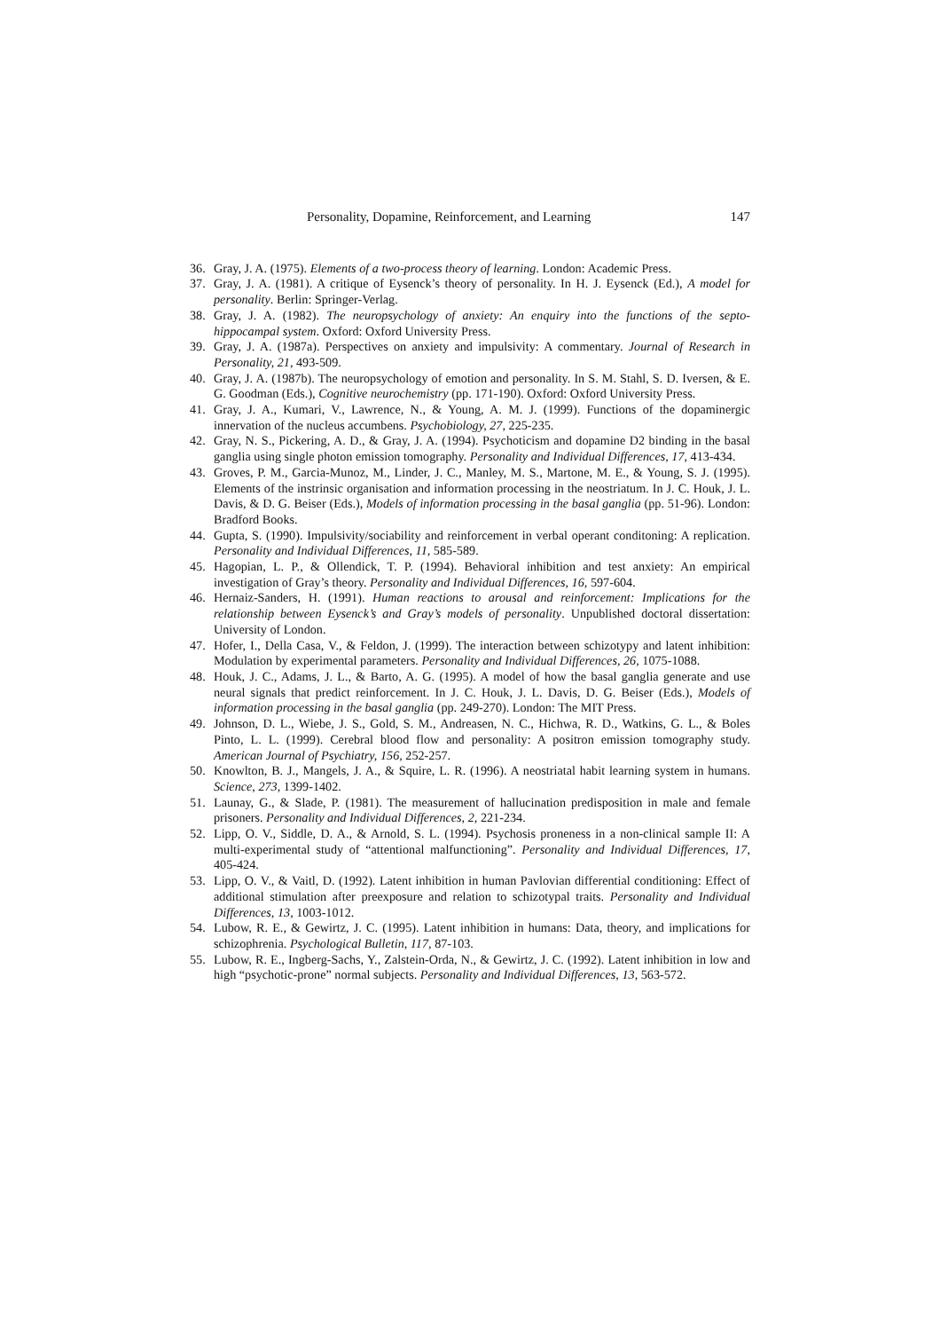Personality, Dopamine, Reinforcement, and Learning 147
36. Gray, J. A. (1975). Elements of a two-process theory of learning. London: Academic Press.
37. Gray, J. A. (1981). A critique of Eysenck’s theory of personality. In H. J. Eysenck (Ed.), A model for personality. Berlin: Springer-Verlag.
38. Gray, J. A. (1982). The neuropsychology of anxiety: An enquiry into the functions of the septo-hippocampal system. Oxford: Oxford University Press.
39. Gray, J. A. (1987a). Perspectives on anxiety and impulsivity: A commentary. Journal of Research in Personality, 21, 493-509.
40. Gray, J. A. (1987b). The neuropsychology of emotion and personality. In S. M. Stahl, S. D. Iversen, & E. G. Goodman (Eds.), Cognitive neurochemistry (pp. 171-190). Oxford: Oxford University Press.
41. Gray, J. A., Kumari, V., Lawrence, N., & Young, A. M. J. (1999). Functions of the dopaminergic innervation of the nucleus accumbens. Psychobiology, 27, 225-235.
42. Gray, N. S., Pickering, A. D., & Gray, J. A. (1994). Psychoticism and dopamine D2 binding in the basal ganglia using single photon emission tomography. Personality and Individual Differences, 17, 413-434.
43. Groves, P. M., Garcia-Munoz, M., Linder, J. C., Manley, M. S., Martone, M. E., & Young, S. J. (1995). Elements of the instrinsic organisation and information processing in the neostriatum. In J. C. Houk, J. L. Davis, & D. G. Beiser (Eds.), Models of information processing in the basal ganglia (pp. 51-96). London: Bradford Books.
44. Gupta, S. (1990). Impulsivity/sociability and reinforcement in verbal operant conditoning: A replication. Personality and Individual Differences, 11, 585-589.
45. Hagopian, L. P., & Ollendick, T. P. (1994). Behavioral inhibition and test anxiety: An empirical investigation of Gray’s theory. Personality and Individual Differences, 16, 597-604.
46. Hernaiz-Sanders, H. (1991). Human reactions to arousal and reinforcement: Implications for the relationship between Eysenck’s and Gray’s models of personality. Unpublished doctoral dissertation: University of London.
47. Hofer, I., Della Casa, V., & Feldon, J. (1999). The interaction between schizotypy and latent inhibition: Modulation by experimental parameters. Personality and Individual Differences, 26, 1075-1088.
48. Houk, J. C., Adams, J. L., & Barto, A. G. (1995). A model of how the basal ganglia generate and use neural signals that predict reinforcement. In J. C. Houk, J. L. Davis, D. G. Beiser (Eds.), Models of information processing in the basal ganglia (pp. 249-270). London: The MIT Press.
49. Johnson, D. L., Wiebe, J. S., Gold, S. M., Andreasen, N. C., Hichwa, R. D., Watkins, G. L., & Boles Pinto, L. L. (1999). Cerebral blood flow and personality: A positron emission tomography study. American Journal of Psychiatry, 156, 252-257.
50. Knowlton, B. J., Mangels, J. A., & Squire, L. R. (1996). A neostriatal habit learning system in humans. Science, 273, 1399-1402.
51. Launay, G., & Slade, P. (1981). The measurement of hallucination predisposition in male and female prisoners. Personality and Individual Differences, 2, 221-234.
52. Lipp, O. V., Siddle, D. A., & Arnold, S. L. (1994). Psychosis proneness in a non-clinical sample II: A multi-experimental study of “attentional malfunctioning”. Personality and Individual Differences, 17, 405-424.
53. Lipp, O. V., & Vaitl, D. (1992). Latent inhibition in human Pavlovian differential conditioning: Effect of additional stimulation after preexposure and relation to schizotypal traits. Personality and Individual Differences, 13, 1003-1012.
54. Lubow, R. E., & Gewirtz, J. C. (1995). Latent inhibition in humans: Data, theory, and implications for schizophrenia. Psychological Bulletin, 117, 87-103.
55. Lubow, R. E., Ingberg-Sachs, Y., Zalstein-Orda, N., & Gewirtz, J. C. (1992). Latent inhibition in low and high “psychotic-prone” normal subjects. Personality and Individual Differences, 13, 563-572.